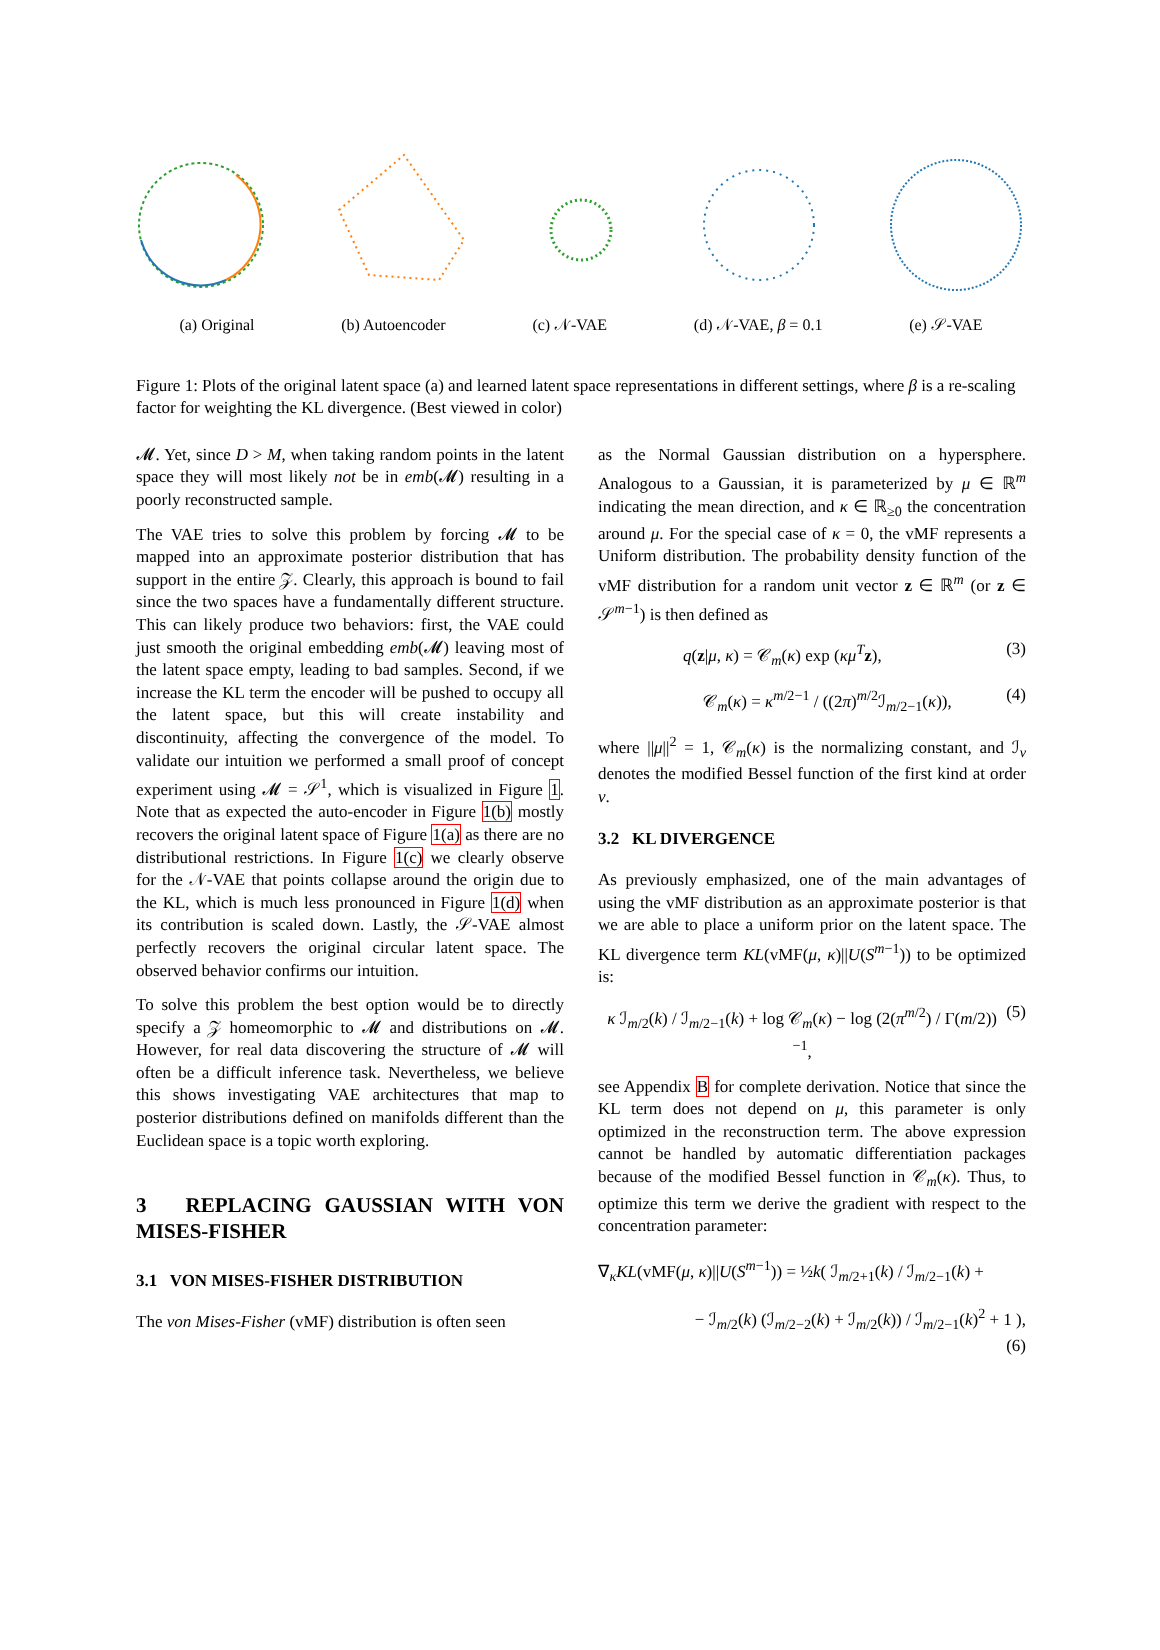(a) Original (b) Autoencoder (c) 𝒩-VAE (d) 𝒩-VAE, β = 0.1 (e) 𝒮-VAE
Figure 1: Plots of the original latent space (a) and learned latent space representations in different settings, where β is a re-scaling factor for weighting the KL divergence. (Best viewed in color)
𝓜. Yet, since D > M, when taking random points in the latent space they will most likely not be in emb(𝓜) resulting in a poorly reconstructed sample.
The VAE tries to solve this problem by forcing 𝓜 to be mapped into an approximate posterior distribution that has support in the entire 𝒵. Clearly, this approach is bound to fail since the two spaces have a fundamentally different structure. This can likely produce two behaviors: first, the VAE could just smooth the original embedding emb(𝓜) leaving most of the latent space empty, leading to bad samples. Second, if we increase the KL term the encoder will be pushed to occupy all the latent space, but this will create instability and discontinuity, affecting the convergence of the model. To validate our intuition we performed a small proof of concept experiment using 𝓜 = 𝒮<sup>1</sup>, which is visualized in Figure 1. Note that as expected the auto-encoder in Figure 1(b) mostly recovers the original latent space of Figure 1(a) as there are no distributional restrictions. In Figure 1(c) we clearly observe for the 𝒩-VAE that points collapse around the origin due to the KL, which is much less pronounced in Figure 1(d) when its contribution is scaled down. Lastly, the 𝒮-VAE almost perfectly recovers the original circular latent space. The observed behavior confirms our intuition.
To solve this problem the best option would be to directly specify a 𝒵 homeomorphic to 𝓜 and distributions on 𝓜. However, for real data discovering the structure of 𝓜 will often be a difficult inference task. Nevertheless, we believe this shows investigating VAE architectures that map to posterior distributions defined on manifolds different than the Euclidean space is a topic worth exploring.
3 REPLACING GAUSSIAN WITH VON MISES-FISHER
3.1 VON MISES-FISHER DISTRIBUTION
The von Mises-Fisher (vMF) distribution is often seen
as the Normal Gaussian distribution on a hypersphere. Analogous to a Gaussian, it is parameterized by μ ∈ ℝ<sup>m</sup> indicating the mean direction, and κ ∈ ℝ<sub>≥0</sub> the concentration around μ. For the special case of κ = 0, the vMF represents a Uniform distribution. The probability density function of the vMF distribution for a random unit vector z ∈ ℝ<sup>m</sup> (or z ∈ 𝒮<sup>m−1</sup>) is then defined as
q(z|μ, κ) = 𝒞<sub>m</sub>(κ) exp (κμ<sup>T</sup>z), (3)
𝒞<sub>m</sub>(κ) = κ<sup>m/2−1</sup> / ((2π)<sup>m/2</sup>ℐ<sub>m/2−1</sub>(κ)), (4)
where ||μ||<sup>2</sup> = 1, 𝒞<sub>m</sub>(κ) is the normalizing constant, and ℐ<sub>v</sub> denotes the modified Bessel function of the first kind at order v.
3.2 KL DIVERGENCE
As previously emphasized, one of the main advantages of using the vMF distribution as an approximate posterior is that we are able to place a uniform prior on the latent space. The KL divergence term KL(vMF(μ, κ)||U(S<sup>m−1</sup>)) to be optimized is:
κ ℐ<sub>m/2</sub>(k) / ℐ<sub>m/2−1</sub>(k) + log 𝒞<sub>m</sub>(κ) − log (2(π<sup>m/2</sup>) / Γ(m/2))<sup>−1</sup>, (5)
see Appendix B for complete derivation. Notice that since the KL term does not depend on μ, this parameter is only optimized in the reconstruction term. The above expression cannot be handled by automatic differentiation packages because of the modified Bessel function in 𝒞<sub>m</sub>(κ). Thus, to optimize this term we derive the gradient with respect to the concentration parameter:
∇<sub>κ</sub>KL(vMF(μ, κ)||U(S<sup>m−1</sup>)) = ½k( ℐ<sub>m/2+1</sub>(k) / ℐ<sub>m/2−1</sub>(k) +
− ℐ<sub>m/2</sub>(k) (ℐ<sub>m/2−2</sub>(k) + ℐ<sub>m/2</sub>(k)) / ℐ<sub>m/2−1</sub>(k)<sup>2</sup> + 1 ),
(6)